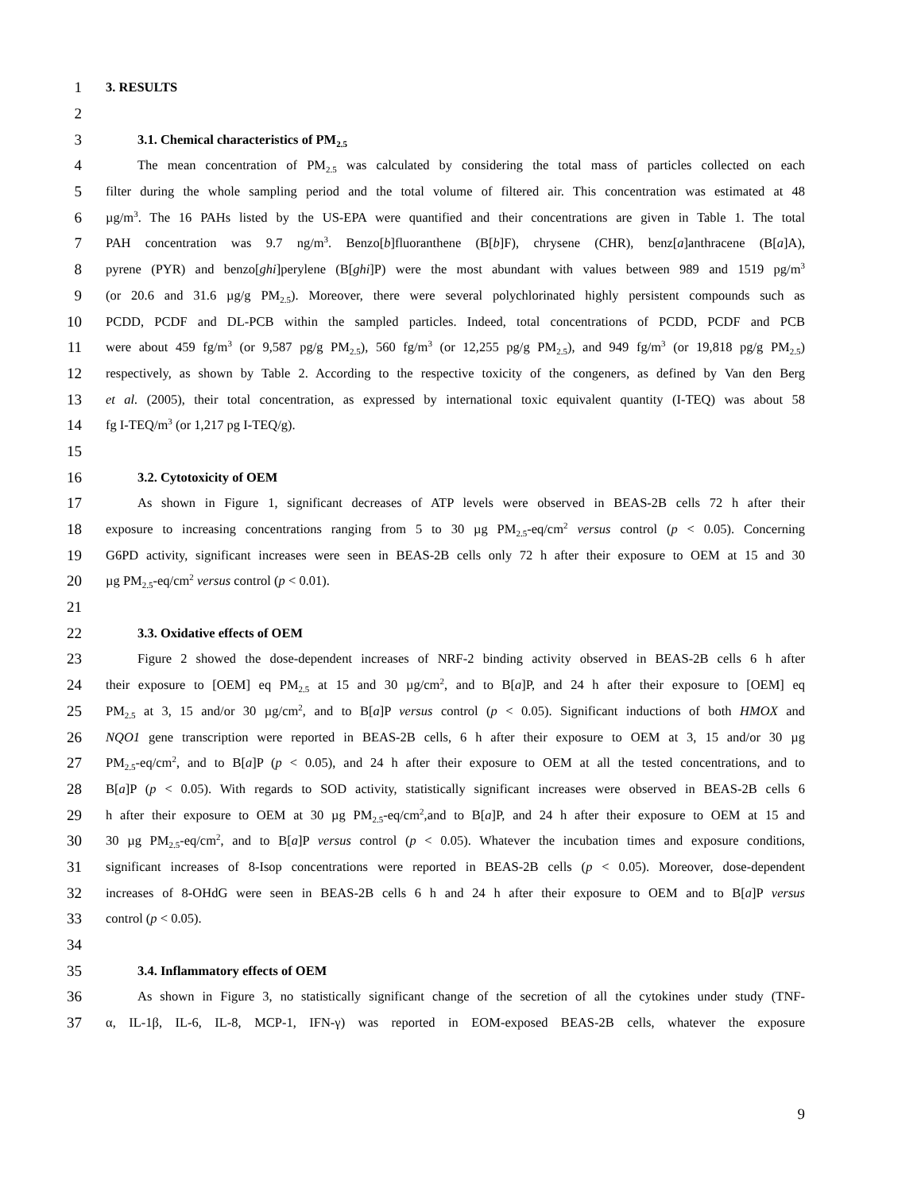1 3. RESULTS
2
3 3.1. Chemical characteristics of PM<sub>2.5</sub>
4 The mean concentration of PM<sub>2.5</sub> was calculated by considering the total mass of particles collected on each
5 filter during the whole sampling period and the total volume of filtered air. This concentration was estimated at 48
6 µg/m<sup>3</sup>. The 16 PAHs listed by the US-EPA were quantified and their concentrations are given in Table 1. The total
7 PAH concentration was 9.7 ng/m<sup>3</sup>. Benzo[b]fluoranthene (B[b]F), chrysene (CHR), benz[a]anthracene (B[a]A),
8 pyrene (PYR) and benzo[ghi]perylene (B[ghi]P) were the most abundant with values between 989 and 1519 pg/m<sup>3</sup>
9 (or 20.6 and 31.6 µg/g PM<sub>2.5</sub>). Moreover, there were several polychlorinated highly persistent compounds such as
10 PCDD, PCDF and DL-PCB within the sampled particles. Indeed, total concentrations of PCDD, PCDF and PCB
11 were about 459 fg/m<sup>3</sup> (or 9,587 pg/g PM<sub>2.5</sub>), 560 fg/m<sup>3</sup> (or 12,255 pg/g PM<sub>2.5</sub>), and 949 fg/m<sup>3</sup> (or 19,818 pg/g PM<sub>2.5</sub>)
12 respectively, as shown by Table 2. According to the respective toxicity of the congeners, as defined by Van den Berg
13 et al. (2005), their total concentration, as expressed by international toxic equivalent quantity (I-TEQ) was about 58
14 fg I-TEQ/m<sup>3</sup> (or 1,217 pg I-TEQ/g).
15
16 3.2. Cytotoxicity of OEM
17 As shown in Figure 1, significant decreases of ATP levels were observed in BEAS-2B cells 72 h after their
18 exposure to increasing concentrations ranging from 5 to 30 µg PM<sub>2.5</sub>-eq/cm<sup>2</sup> versus control (p < 0.05). Concerning
19 G6PD activity, significant increases were seen in BEAS-2B cells only 72 h after their exposure to OEM at 15 and 30
20 µg PM<sub>2.5</sub>-eq/cm<sup>2</sup> versus control (p < 0.01).
21
22 3.3. Oxidative effects of OEM
23 Figure 2 showed the dose-dependent increases of NRF-2 binding activity observed in BEAS-2B cells 6 h after
24 their exposure to [OEM] eq PM<sub>2.5</sub> at 15 and 30 µg/cm<sup>2</sup>, and to B[a]P, and 24 h after their exposure to [OEM] eq
25 PM<sub>2.5</sub> at 3, 15 and/or 30 µg/cm<sup>2</sup>, and to B[a]P versus control (p < 0.05). Significant inductions of both HMOX and
26 NQO1 gene transcription were reported in BEAS-2B cells, 6 h after their exposure to OEM at 3, 15 and/or 30 µg
27 PM<sub>2.5</sub>-eq/cm<sup>2</sup>, and to B[a]P (p < 0.05), and 24 h after their exposure to OEM at all the tested concentrations, and to
28 B[a]P (p < 0.05). With regards to SOD activity, statistically significant increases were observed in BEAS-2B cells 6
29 h after their exposure to OEM at 30 µg PM<sub>2.5</sub>-eq/cm<sup>2</sup>,and to B[a]P, and 24 h after their exposure to OEM at 15 and
30 30 µg PM<sub>2.5</sub>-eq/cm<sup>2</sup>, and to B[a]P versus control (p < 0.05). Whatever the incubation times and exposure conditions,
31 significant increases of 8-Isop concentrations were reported in BEAS-2B cells (p < 0.05). Moreover, dose-dependent
32 increases of 8-OHdG were seen in BEAS-2B cells 6 h and 24 h after their exposure to OEM and to B[a]P versus
33 control (p < 0.05).
34
35 3.4. Inflammatory effects of OEM
36 As shown in Figure 3, no statistically significant change of the secretion of all the cytokines under study (TNF-
37 α, IL-1β, IL-6, IL-8, MCP-1, IFN-γ) was reported in EOM-exposed BEAS-2B cells, whatever the exposure
9